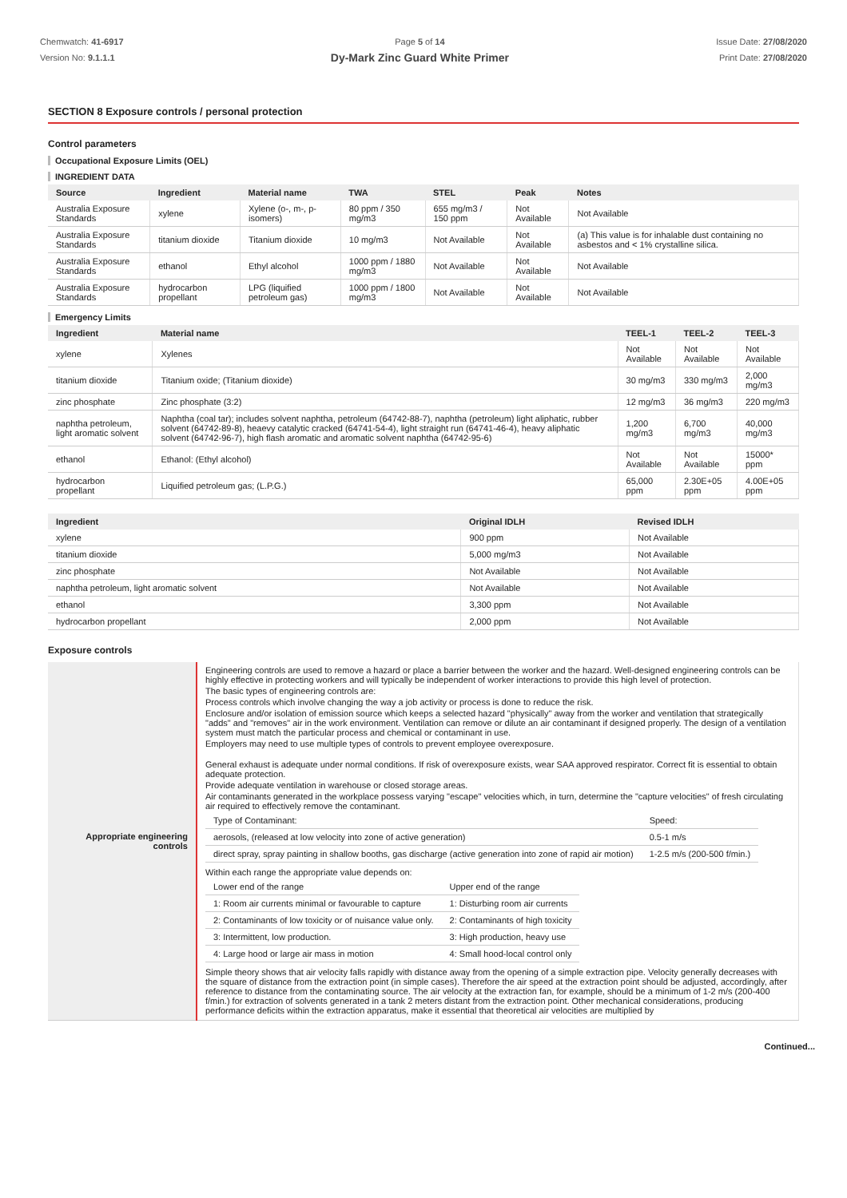Chemwatch: 41-6917
Version No: 9.1.1.1
Page 5 of 14
Dy-Mark Zinc Guard White Primer
Issue Date: 27/08/2020
Print Date: 27/08/2020
SECTION 8 Exposure controls / personal protection
Control parameters
Occupational Exposure Limits (OEL)
INGREDIENT DATA
| Source | Ingredient | Material name | TWA | STEL | Peak | Notes |
| --- | --- | --- | --- | --- | --- | --- |
| Australia Exposure Standards | xylene | Xylene (o-, m-, p-isomers) | 80 ppm / 350 mg/m3 | 655 mg/m3 / 150 ppm | Not Available | Not Available |
| Australia Exposure Standards | titanium dioxide | Titanium dioxide | 10 mg/m3 | Not Available | Not Available | (a) This value is for inhalable dust containing no asbestos and < 1% crystalline silica. |
| Australia Exposure Standards | ethanol | Ethyl alcohol | 1000 ppm / 1880 mg/m3 | Not Available | Not Available | Not Available |
| Australia Exposure Standards | hydrocarbon propellant | LPG (liquified petroleum gas) | 1000 ppm / 1800 mg/m3 | Not Available | Not Available | Not Available |
Emergency Limits
| Ingredient | Material name | TEEL-1 | TEEL-2 | TEEL-3 |
| --- | --- | --- | --- | --- |
| xylene | Xylenes | Not Available | Not Available | Not Available |
| titanium dioxide | Titanium oxide; (Titanium dioxide) | 30 mg/m3 | 330 mg/m3 | 2,000 mg/m3 |
| zinc phosphate | Zinc phosphate (3:2) | 12 mg/m3 | 36 mg/m3 | 220 mg/m3 |
| naphtha petroleum, light aromatic solvent | Naphtha (coal tar); includes solvent naphtha, petroleum (64742-88-7), naphtha (petroleum) light aliphatic, rubber solvent (64742-89-8), heaevy catalytic cracked (64741-54-4), light straight run (64741-46-4), heavy aliphatic solvent (64742-96-7), high flash aromatic and aromatic solvent naphtha (64742-95-6) | 1,200 mg/m3 | 6,700 mg/m3 | 40,000 mg/m3 |
| ethanol | Ethanol: (Ethyl alcohol) | Not Available | Not Available | 15000* ppm |
| hydrocarbon propellant | Liquified petroleum gas; (L.P.G.) | 65,000 ppm | 2.30E+05 ppm | 4.00E+05 ppm |
| Ingredient | Original IDLH | Revised IDLH |
| --- | --- | --- |
| xylene | 900 ppm | Not Available |
| titanium dioxide | 5,000 mg/m3 | Not Available |
| zinc phosphate | Not Available | Not Available |
| naphtha petroleum, light aromatic solvent | Not Available | Not Available |
| ethanol | 3,300 ppm | Not Available |
| hydrocarbon propellant | 2,000 ppm | Not Available |
Exposure controls
| Appropriate engineering controls | Engineering controls are used to remove a hazard or place a barrier between the worker and the hazard. Well-designed engineering controls can be highly effective in protecting workers and will typically be independent of worker interactions to provide this high level of protection. The basic types of engineering controls are: Process controls which involve changing the way a job activity or process is done to reduce the risk. Enclosure and/or isolation of emission source which keeps a selected hazard "physically" away from the worker and ventilation that strategically "adds" and "removes" air in the work environment. Ventilation can remove or dilute an air contaminant if designed properly. The design of a ventilation system must match the particular process and chemical or contaminant in use. Employers may need to use multiple types of controls to prevent employee overexposure. General exhaust is adequate under normal conditions. If risk of overexposure exists, wear SAA approved respirator. Correct fit is essential to obtain adequate protection. Provide adequate ventilation in warehouse or closed storage areas. Air contaminants generated in the workplace possess varying "escape" velocities which, in turn, determine the "capture velocities" of fresh circulating air required to effectively remove the contaminant. / Type of Contaminant: / Speed: / / aerosols, (released at low velocity into zone of active generation) / 0.5-1 m/s / / direct spray, spray painting in shallow booths, gas discharge (active generation into zone of rapid air motion) / 1-2.5 m/s (200-500 f/min.) / Within each range the appropriate value depends on: / Lower end of the range / Upper end of the range / / 1: Room air currents minimal or favourable to capture / 1: Disturbing room air currents / / 2: Contaminants of low toxicity or of nuisance value only. / 2: Contaminants of high toxicity / / 3: Intermittent, low production. / 3: High production, heavy use / / 4: Large hood or large air mass in motion / 4: Small hood-local control only / Simple theory shows that air velocity falls rapidly with distance away from the opening of a simple extraction pipe. Velocity generally decreases with the square of distance from the extraction point (in simple cases). Therefore the air speed at the extraction point should be adjusted, accordingly, after reference to distance from the contaminating source. The air velocity at the extraction fan, for example, should be a minimum of 1-2 m/s (200-400 f/min.) for extraction of solvents generated in a tank 2 meters distant from the extraction point. Other mechanical considerations, producing performance deficits within the extraction apparatus, make it essential that theoretical air velocities are multiplied by |
Continued...